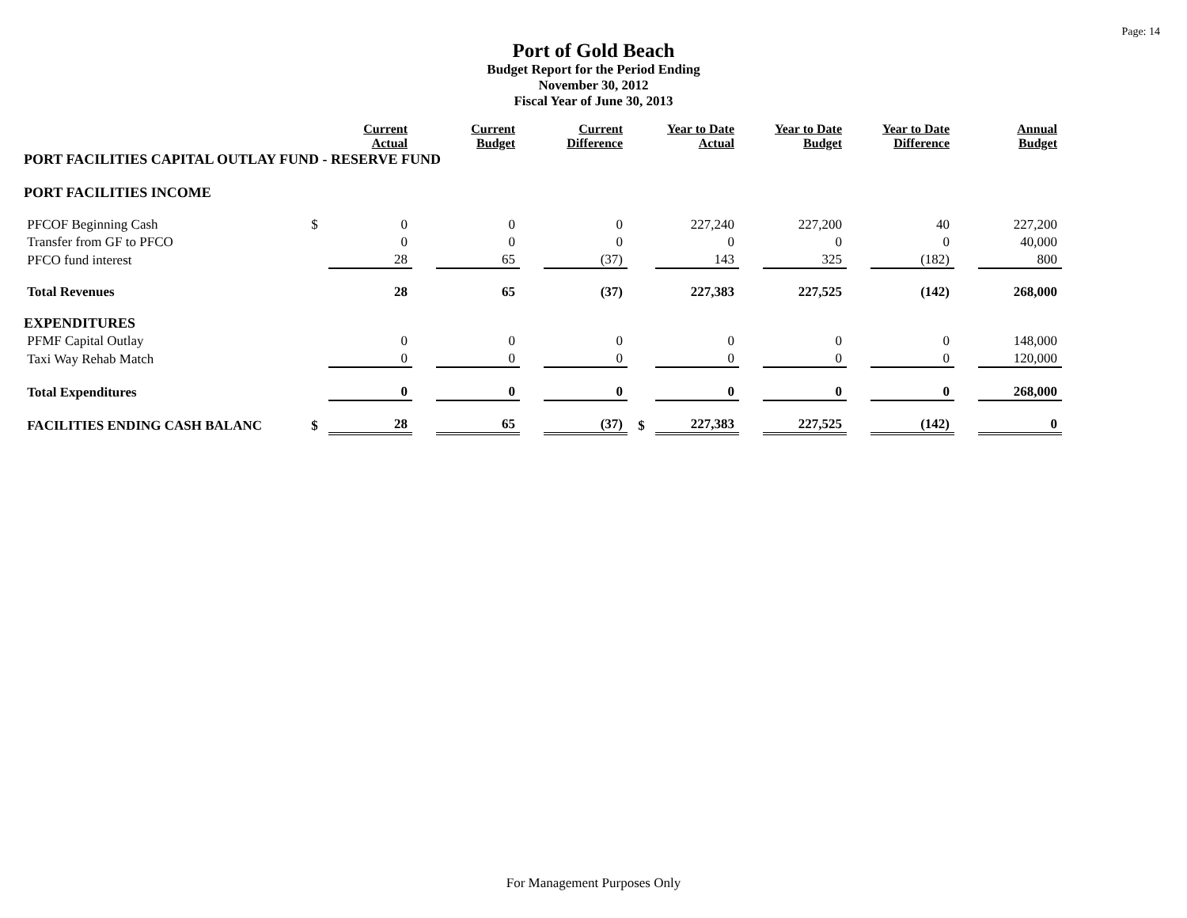Page: 14
Port of Gold Beach
Budget Report for the Period Ending
November 30, 2012
Fiscal Year of June 30, 2013
| | | Current Actual | | Current Budget | | Current Difference | | Year to Date Actual | | Year to Date Budget | | Year to Date Difference | | Annual Budget |
| PORT FACILITIES CAPITAL OUTLAY FUND - RESERVE FUND | | | | | | | | | | | | | | |
| PORT FACILITIES INCOME | | | | | | | | | | | | | | |
| PFCOF Beginning Cash | $ | 0 | | 0 | | 0 | | 227,240 | | 227,200 | | 40 | | 227,200 |
| Transfer from GF to PFCO | | 0 | | 0 | | 0 | | 0 | | 0 | | 0 | | 40,000 |
| PFCO fund interest | | 28 | | 65 | | (37) | | 143 | | 325 | | (182) | | 800 |
| Total Revenues | | 28 | | 65 | | (37) | | 227,383 | | 227,525 | | (142) | | 268,000 |
| EXPENDITURES | | | | | | | | | | | | | | |
| PFMF Capital Outlay | | 0 | | 0 | | 0 | | 0 | | 0 | | 0 | | 148,000 |
| Taxi Way Rehab Match | | 0 | | 0 | | 0 | | 0 | | 0 | | 0 | | 120,000 |
| Total Expenditures | | 0 | | 0 | | 0 | | 0 | | 0 | | 0 | | 268,000 |
| FACILITIES ENDING CASH BALANC | $ | 28 | | 65 | | (37) | $ | 227,383 | | 227,525 | | (142) | | 0 |
For Management Purposes Only